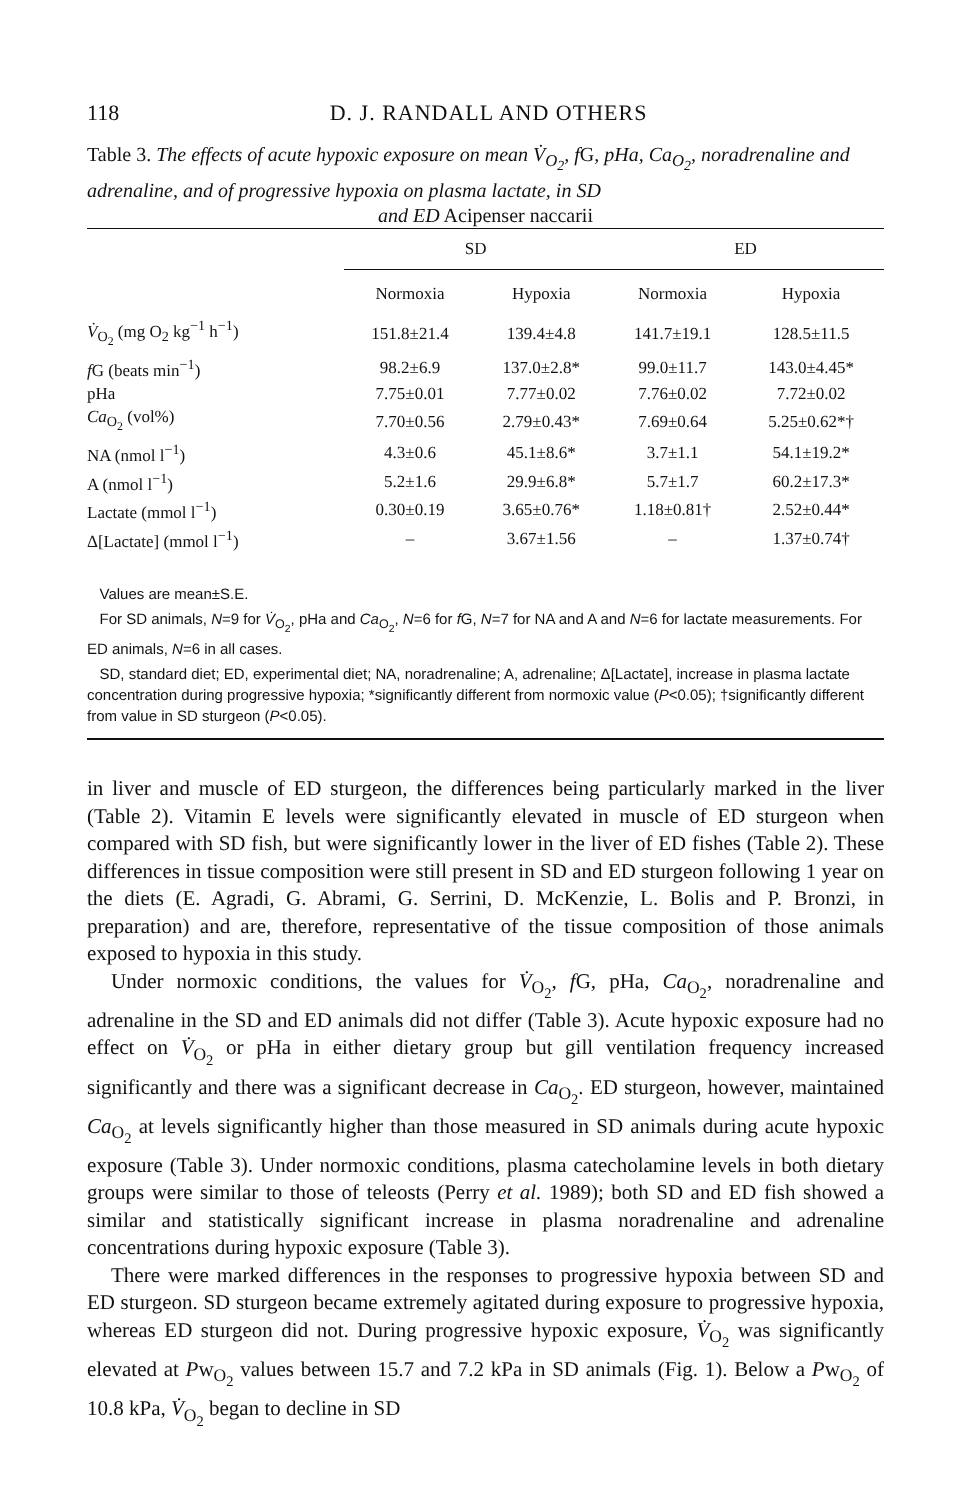118 D. J. RANDALL AND OTHERS
Table 3. The effects of acute hypoxic exposure on mean V̇<sub>O<sub>2</sub></sub>, f G, pHa, Ca<sub>O<sub>2</sub></sub>, noradrenaline and adrenaline, and of progressive hypoxia on plasma lactate, in SD
and ED Acipenser naccarii
| | SD | | ED | |
| --- | --- | --- | --- | --- |
| | Normoxia | Hypoxia | Normoxia | Hypoxia |
| V̇<sub>O<sub>2</sub></sub> (mg O<sub>2</sub> kg<sup>−1</sup> h<sup>−1</sup>) | 151.8±21.4 | 139.4±4.8 | 141.7±19.1 | 128.5±11.5 |
| f G (beats min<sup>−1</sup>) | 98.2±6.9 | 137.0±2.8* | 99.0±11.7 | 143.0±4.45* |
| pHa | 7.75±0.01 | 7.77±0.02 | 7.76±0.02 | 7.72±0.02 |
| Ca<sub>O<sub>2</sub></sub> (vol%) | 7.70±0.56 | 2.79±0.43* | 7.69±0.64 | 5.25±0.62*† |
| NA (nmol l<sup>−1</sup>) | 4.3±0.6 | 45.1±8.6* | 3.7±1.1 | 54.1±19.2* |
| A (nmol l<sup>−1</sup>) | 5.2±1.6 | 29.9±6.8* | 5.7±1.7 | 60.2±17.3* |
| Lactate (mmol l<sup>−1</sup>) | 0.30±0.19 | 3.65±0.76* | 1.18±0.81† | 2.52±0.44* |
| Δ[Lactate] (mmol l<sup>−1</sup>) | – | 3.67±1.56 | – | 1.37±0.74† |
Values are mean±S.E.
For SD animals, N=9 for V̇<sub>O<sub>2</sub></sub>, pHa and Ca<sub>O<sub>2</sub></sub>, N=6 for f G, N=7 for NA and A and N=6 for lactate measurements. For ED animals, N=6 in all cases.
SD, standard diet; ED, experimental diet; NA, noradrenaline; A, adrenaline; Δ[Lactate], increase in plasma lactate concentration during progressive hypoxia; *significantly different from normoxic value (P<0.05); †significantly different from value in SD sturgeon (P<0.05).
in liver and muscle of ED sturgeon, the differences being particularly marked in the liver (Table 2). Vitamin E levels were significantly elevated in muscle of ED sturgeon when compared with SD fish, but were significantly lower in the liver of ED fishes (Table 2). These differences in tissue composition were still present in SD and ED sturgeon following 1 year on the diets (E. Agradi, G. Abrami, G. Serrini, D. McKenzie, L. Bolis and P. Bronzi, in preparation) and are, therefore, representative of the tissue composition of those animals exposed to hypoxia in this study.
Under normoxic conditions, the values for V̇<sub>O<sub>2</sub></sub>, f G, pHa, Ca<sub>O<sub>2</sub></sub>, noradrenaline and adrenaline in the SD and ED animals did not differ (Table 3). Acute hypoxic exposure had no effect on V̇<sub>O<sub>2</sub></sub> or pHa in either dietary group but gill ventilation frequency increased significantly and there was a significant decrease in Ca<sub>O<sub>2</sub></sub>. ED sturgeon, however, maintained Ca<sub>O<sub>2</sub></sub> at levels significantly higher than those measured in SD animals during acute hypoxic exposure (Table 3). Under normoxic conditions, plasma catecholamine levels in both dietary groups were similar to those of teleosts (Perry et al. 1989); both SD and ED fish showed a similar and statistically significant increase in plasma noradrenaline and adrenaline concentrations during hypoxic exposure (Table 3).
There were marked differences in the responses to progressive hypoxia between SD and ED sturgeon. SD sturgeon became extremely agitated during exposure to progressive hypoxia, whereas ED sturgeon did not. During progressive hypoxic exposure, V̇<sub>O<sub>2</sub></sub> was significantly elevated at Pw<sub>O<sub>2</sub></sub> values between 15.7 and 7.2 kPa in SD animals (Fig. 1). Below a Pw<sub>O<sub>2</sub></sub> of 10.8 kPa, V̇<sub>O<sub>2</sub></sub> began to decline in SD